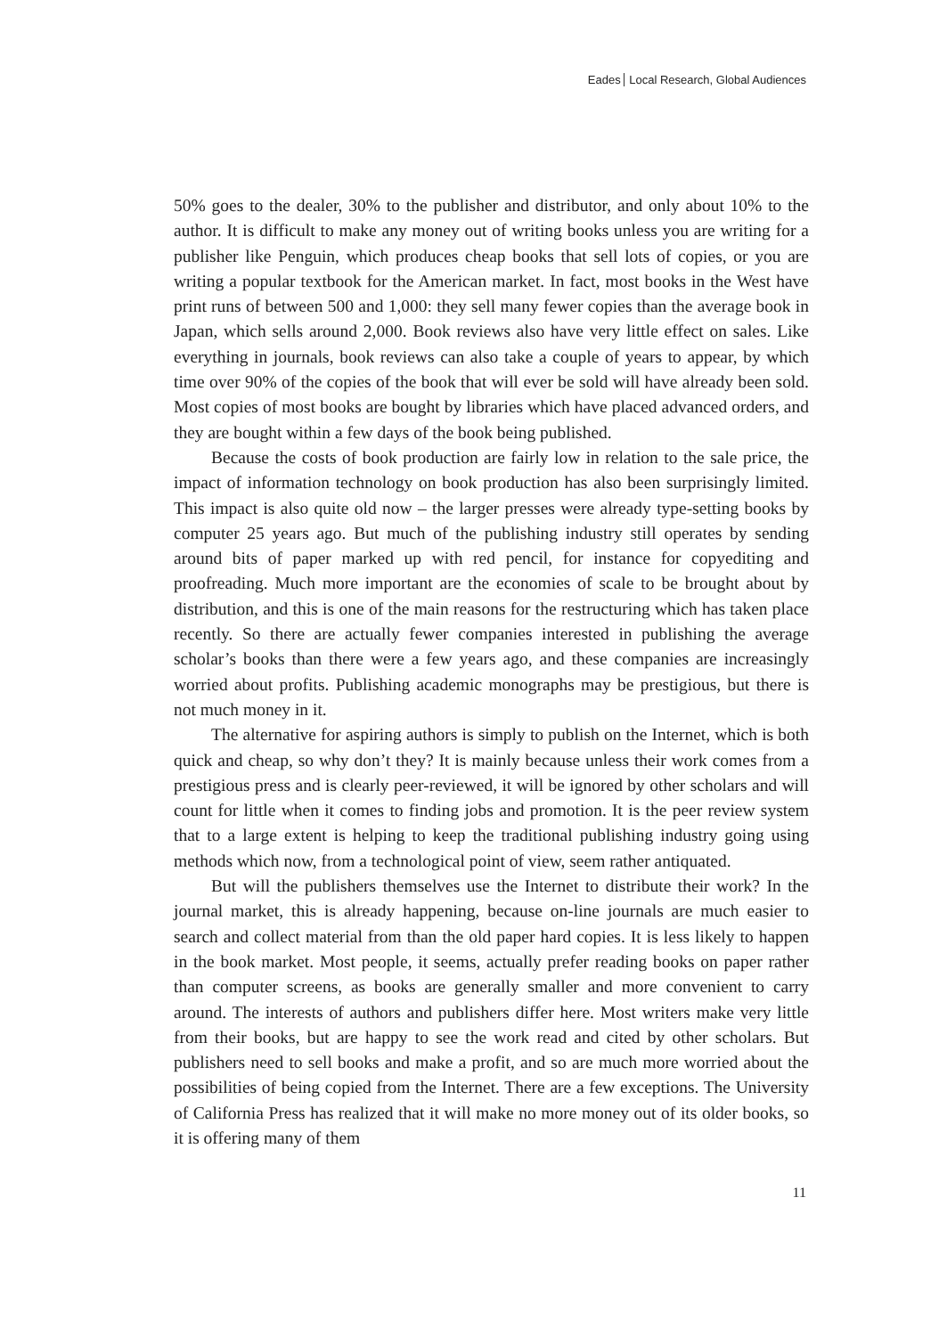Eades Local Research, Global Audiences
50% goes to the dealer, 30% to the publisher and distributor, and only about 10% to the author. It is difficult to make any money out of writing books unless you are writing for a publisher like Penguin, which produces cheap books that sell lots of copies, or you are writing a popular textbook for the American market. In fact, most books in the West have print runs of between 500 and 1,000: they sell many fewer copies than the average book in Japan, which sells around 2,000. Book reviews also have very little effect on sales. Like everything in journals, book reviews can also take a couple of years to appear, by which time over 90% of the copies of the book that will ever be sold will have already been sold. Most copies of most books are bought by libraries which have placed advanced orders, and they are bought within a few days of the book being published.
Because the costs of book production are fairly low in relation to the sale price, the impact of information technology on book production has also been surprisingly limited. This impact is also quite old now – the larger presses were already type-setting books by computer 25 years ago. But much of the publishing industry still operates by sending around bits of paper marked up with red pencil, for instance for copyediting and proofreading. Much more important are the economies of scale to be brought about by distribution, and this is one of the main reasons for the restructuring which has taken place recently. So there are actually fewer companies interested in publishing the average scholar’s books than there were a few years ago, and these companies are increasingly worried about profits. Publishing academic monographs may be prestigious, but there is not much money in it.
The alternative for aspiring authors is simply to publish on the Internet, which is both quick and cheap, so why don’t they? It is mainly because unless their work comes from a prestigious press and is clearly peer-reviewed, it will be ignored by other scholars and will count for little when it comes to finding jobs and promotion. It is the peer review system that to a large extent is helping to keep the traditional publishing industry going using methods which now, from a technological point of view, seem rather antiquated.
But will the publishers themselves use the Internet to distribute their work? In the journal market, this is already happening, because on-line journals are much easier to search and collect material from than the old paper hard copies. It is less likely to happen in the book market. Most people, it seems, actually prefer reading books on paper rather than computer screens, as books are generally smaller and more convenient to carry around. The interests of authors and publishers differ here. Most writers make very little from their books, but are happy to see the work read and cited by other scholars. But publishers need to sell books and make a profit, and so are much more worried about the possibilities of being copied from the Internet. There are a few exceptions. The University of California Press has realized that it will make no more money out of its older books, so it is offering many of them
11